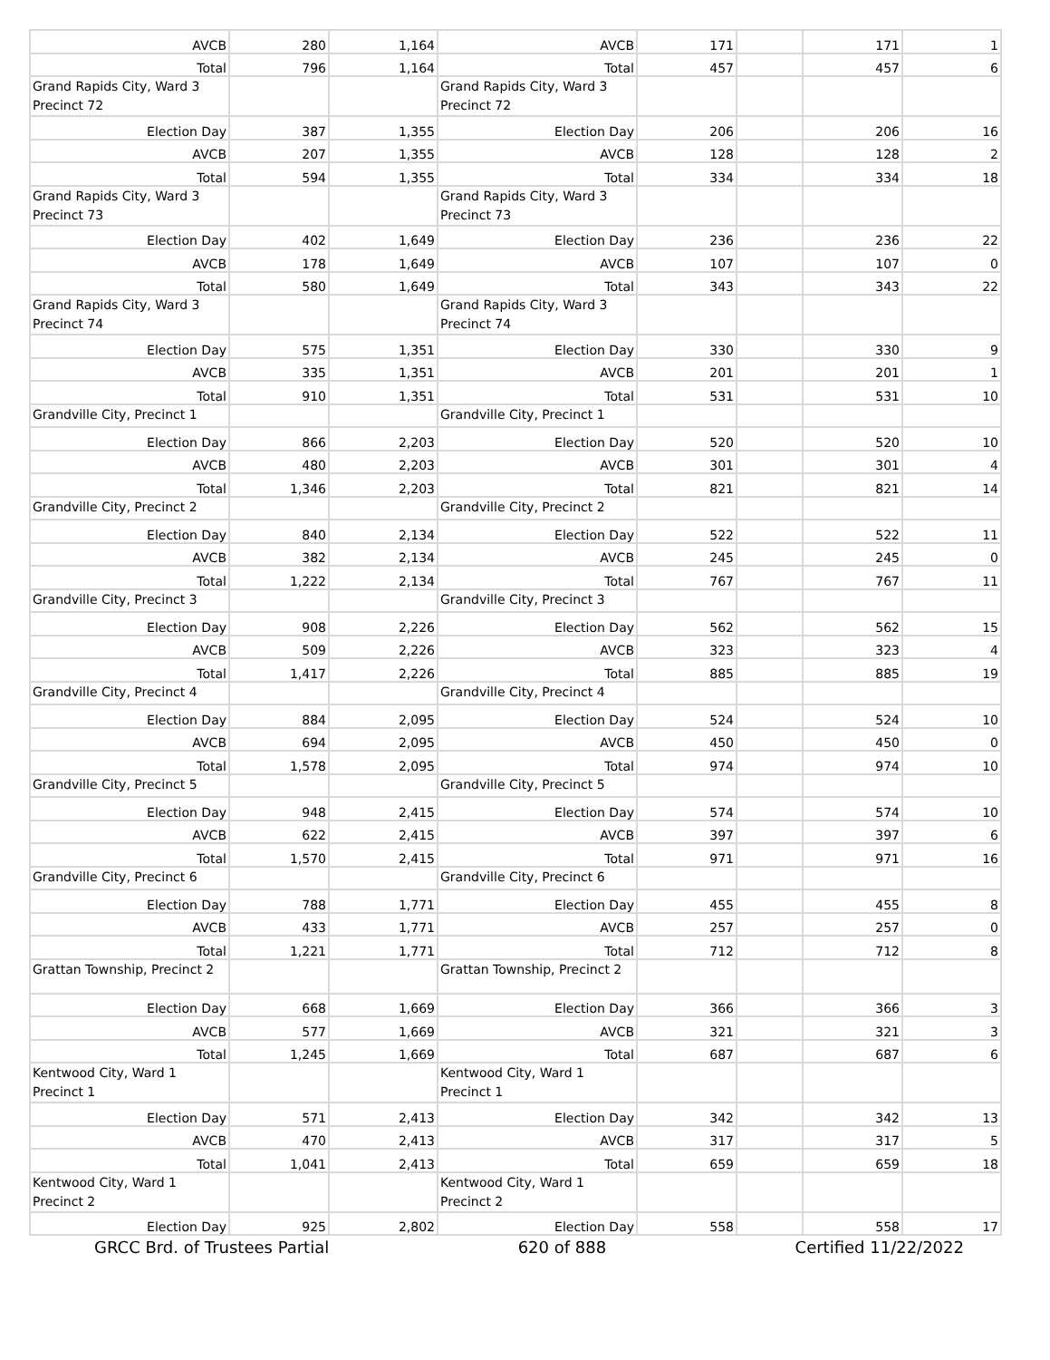| AVCB | 280 | 1,164 | AVCB | 171 | | 171 | 1 |
| Total | 796 | 1,164 | Total | 457 | | 457 | 6 |
| Grand Rapids City, Ward 3 Precinct 72 | | | Grand Rapids City, Ward 3 Precinct 72 | | | | |
| Election Day | 387 | 1,355 | Election Day | 206 | | 206 | 16 |
| AVCB | 207 | 1,355 | AVCB | 128 | | 128 | 2 |
| Total | 594 | 1,355 | Total | 334 | | 334 | 18 |
| Grand Rapids City, Ward 3 Precinct 73 | | | Grand Rapids City, Ward 3 Precinct 73 | | | | |
| Election Day | 402 | 1,649 | Election Day | 236 | | 236 | 22 |
| AVCB | 178 | 1,649 | AVCB | 107 | | 107 | 0 |
| Total | 580 | 1,649 | Total | 343 | | 343 | 22 |
| Grand Rapids City, Ward 3 Precinct 74 | | | Grand Rapids City, Ward 3 Precinct 74 | | | | |
| Election Day | 575 | 1,351 | Election Day | 330 | | 330 | 9 |
| AVCB | 335 | 1,351 | AVCB | 201 | | 201 | 1 |
| Total | 910 | 1,351 | Total | 531 | | 531 | 10 |
| Grandville City, Precinct 1 | | | Grandville City, Precinct 1 | | | | |
| Election Day | 866 | 2,203 | Election Day | 520 | | 520 | 10 |
| AVCB | 480 | 2,203 | AVCB | 301 | | 301 | 4 |
| Total | 1,346 | 2,203 | Total | 821 | | 821 | 14 |
| Grandville City, Precinct 2 | | | Grandville City, Precinct 2 | | | | |
| Election Day | 840 | 2,134 | Election Day | 522 | | 522 | 11 |
| AVCB | 382 | 2,134 | AVCB | 245 | | 245 | 0 |
| Total | 1,222 | 2,134 | Total | 767 | | 767 | 11 |
| Grandville City, Precinct 3 | | | Grandville City, Precinct 3 | | | | |
| Election Day | 908 | 2,226 | Election Day | 562 | | 562 | 15 |
| AVCB | 509 | 2,226 | AVCB | 323 | | 323 | 4 |
| Total | 1,417 | 2,226 | Total | 885 | | 885 | 19 |
| Grandville City, Precinct 4 | | | Grandville City, Precinct 4 | | | | |
| Election Day | 884 | 2,095 | Election Day | 524 | | 524 | 10 |
| AVCB | 694 | 2,095 | AVCB | 450 | | 450 | 0 |
| Total | 1,578 | 2,095 | Total | 974 | | 974 | 10 |
| Grandville City, Precinct 5 | | | Grandville City, Precinct 5 | | | | |
| Election Day | 948 | 2,415 | Election Day | 574 | | 574 | 10 |
| AVCB | 622 | 2,415 | AVCB | 397 | | 397 | 6 |
| Total | 1,570 | 2,415 | Total | 971 | | 971 | 16 |
| Grandville City, Precinct 6 | | | Grandville City, Precinct 6 | | | | |
| Election Day | 788 | 1,771 | Election Day | 455 | | 455 | 8 |
| AVCB | 433 | 1,771 | AVCB | 257 | | 257 | 0 |
| Total | 1,221 | 1,771 | Total | 712 | | 712 | 8 |
| Grattan Township, Precinct 2 | | | Grattan Township, Precinct 2 | | | | |
| Election Day | 668 | 1,669 | Election Day | 366 | | 366 | 3 |
| AVCB | 577 | 1,669 | AVCB | 321 | | 321 | 3 |
| Total | 1,245 | 1,669 | Total | 687 | | 687 | 6 |
| Kentwood City, Ward 1 Precinct 1 | | | Kentwood City, Ward 1 Precinct 1 | | | | |
| Election Day | 571 | 2,413 | Election Day | 342 | | 342 | 13 |
| AVCB | 470 | 2,413 | AVCB | 317 | | 317 | 5 |
| Total | 1,041 | 2,413 | Total | 659 | | 659 | 18 |
| Kentwood City, Ward 1 Precinct 2 | | | Kentwood City, Ward 1 Precinct 2 | | | | |
| Election Day | 925 | 2,802 | Election Day | 558 | | 558 | 17 |
GRCC Brd. of Trustees Partial 620 of 888 Certified 11/22/2022